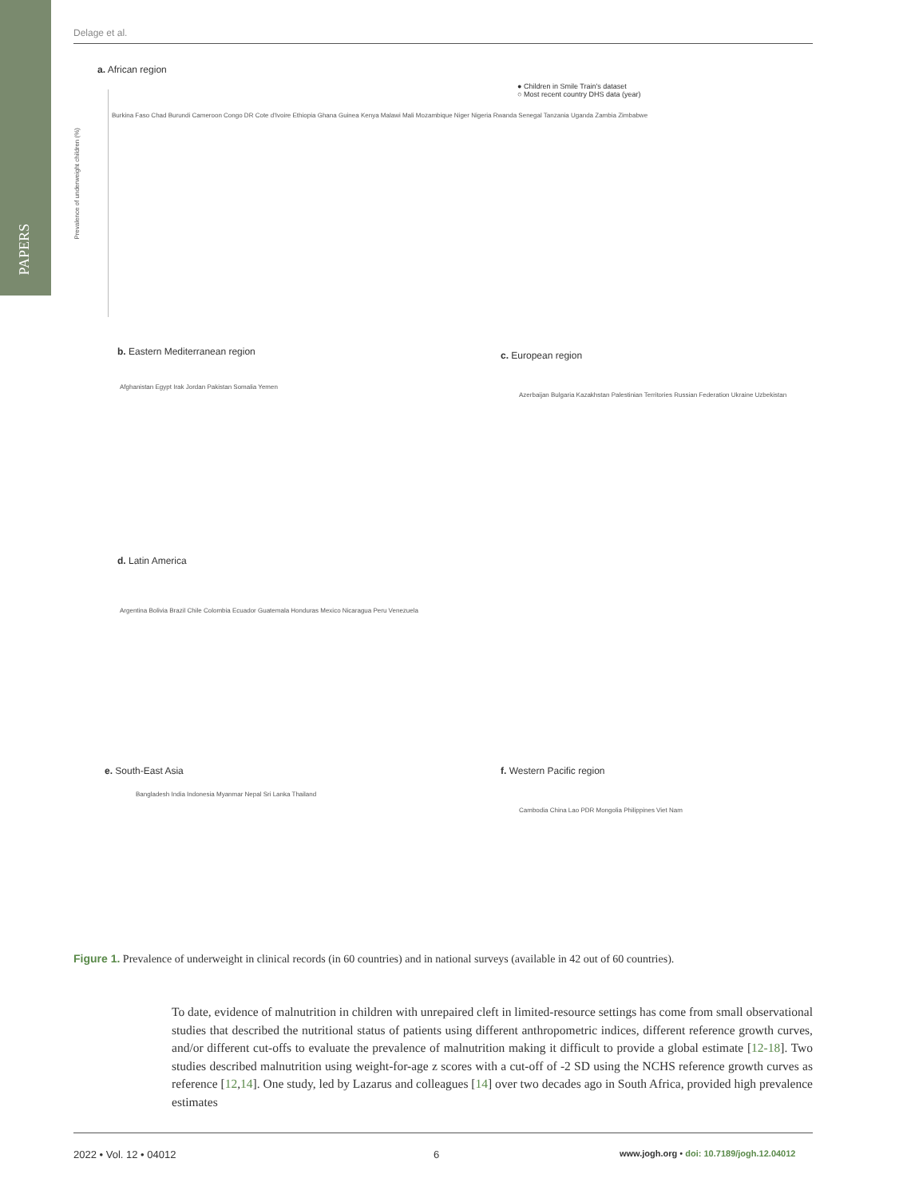PAPERS
Delage et al.
a. African region
● Children in Smile Train's dataset
○ Most recent country DHS data (year)
Prevalence of underweight children (%)
Burkina Faso Chad Burundi Cameroon Congo DR Cote d'Ivoire Ethiopia Ghana Guinea Kenya Malawi Mali Mozambique Niger Nigeria Rwanda Senegal Tanzania Uganda Zambia Zimbabwe
b. Eastern Mediterranean region
Afghanistan Egypt Irak Jordan Pakistan Somalia Yemen
c. European region
Azerbaijan Bulgaria Kazakhstan Palestinian Territories Russian Federation Ukraine Uzbekistan
d. Latin America
Argentina Bolivia Brazil Chile Colombia Ecuador Guatemala Honduras Mexico Nicaragua Peru Venezuela
e. South-East Asia
Bangladesh India Indonesia Myanmar Nepal Sri Lanka Thailand
f. Western Pacific region
Cambodia China Lao PDR Mongolia Philippines Viet Nam
Figure 1. Prevalence of underweight in clinical records (in 60 countries) and in national surveys (available in 42 out of 60 countries).
To date, evidence of malnutrition in children with unrepaired cleft in limited-resource settings has come from small observational studies that described the nutritional status of patients using different anthropometric indices, different reference growth curves, and/or different cut-offs to evaluate the prevalence of malnutrition making it difficult to provide a global estimate [12-18]. Two studies described malnutrition using weight-for-age z scores with a cut-off of -2 SD using the NCHS reference growth curves as reference [12,14]. One study, led by Lazarus and colleagues [14] over two decades ago in South Africa, provided high prevalence estimates
2022 • Vol. 12 • 04012 6
www.jogh.org • doi: 10.7189/jogh.12.04012